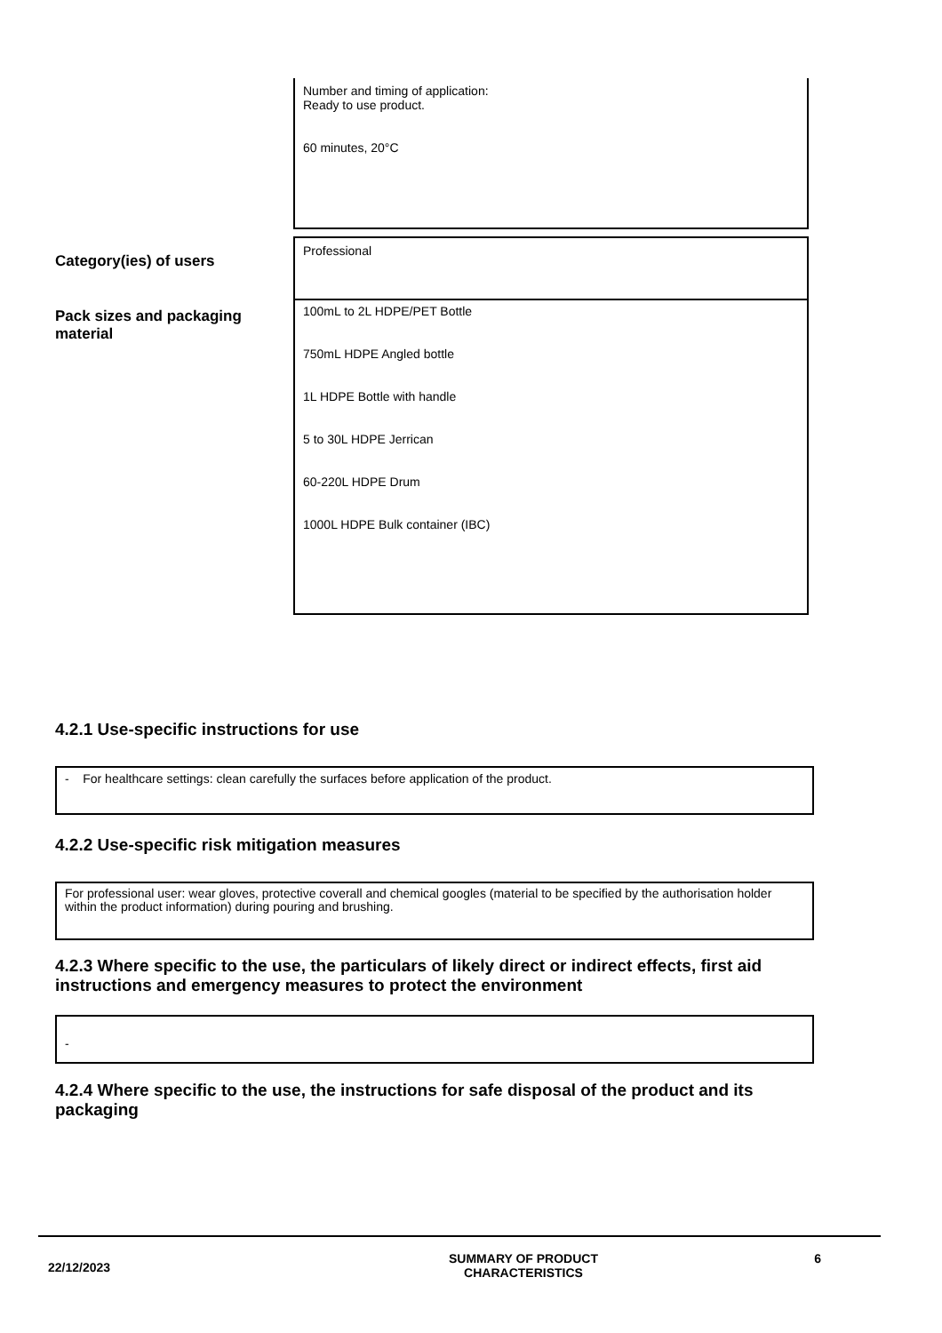Number and timing of application:
Ready to use product.
60 minutes, 20°C
Category(ies) of users
Professional
Pack sizes and packaging material
100mL to 2L HDPE/PET Bottle
750mL HDPE Angled bottle
1L HDPE Bottle with handle
5 to 30L HDPE Jerrican
60-220L HDPE Drum
1000L HDPE Bulk container (IBC)
4.2.1 Use-specific instructions for use
- For healthcare settings: clean carefully the surfaces before application of the product.
4.2.2 Use-specific risk mitigation measures
For professional user: wear gloves, protective coverall and chemical googles (material to be specified by the authorisation holder within the product information) during pouring and brushing.
4.2.3 Where specific to the use, the particulars of likely direct or indirect effects, first aid instructions and emergency measures to protect the environment
-
4.2.4 Where specific to the use, the instructions for safe disposal of the product and its packaging
22/12/2023
SUMMARY OF PRODUCT
CHARACTERISTICS
6